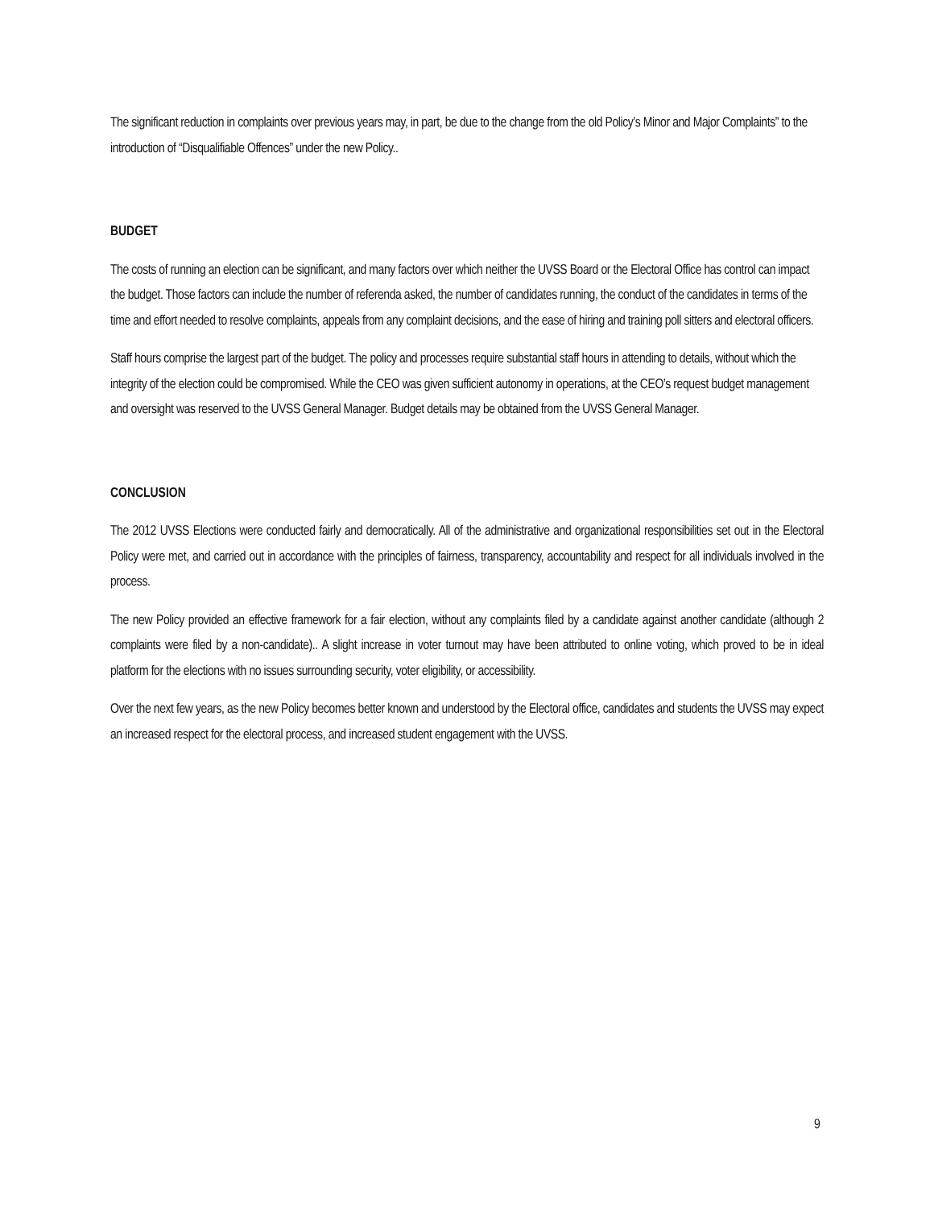The significant reduction in complaints over previous years may, in part, be due to the change from the old Policy’s Minor and Major Complaints” to the introduction of “Disqualifiable Offences” under the new Policy..
BUDGET
The costs of running an election can be significant, and many factors over which neither the UVSS Board or the Electoral Office has control can impact the budget. Those factors can include the number of referenda asked, the number of candidates running, the conduct of the candidates in terms of the time and effort needed to resolve complaints, appeals from any complaint decisions, and the ease of hiring and training poll sitters and electoral officers.
Staff hours comprise the largest part of the budget. The policy and processes require substantial staff hours in attending to details, without which the integrity of the election could be compromised. While the CEO was given sufficient autonomy in operations, at the CEO’s request budget management and oversight was reserved to the UVSS General Manager. Budget details may be obtained from the UVSS General Manager.
CONCLUSION
The 2012 UVSS Elections were conducted fairly and democratically. All of the administrative and organizational responsibilities set out in the Electoral Policy were met, and carried out in accordance with the principles of fairness, transparency, accountability and respect for all individuals involved in the process.
The new Policy provided an effective framework for a fair election, without any complaints filed by a candidate against another candidate (although 2 complaints were filed by a non-candidate).. A slight increase in voter turnout may have been attributed to online voting, which proved to be in ideal platform for the elections with no issues surrounding security, voter eligibility, or accessibility.
Over the next few years, as the new Policy becomes better known and understood by the Electoral office, candidates and students the UVSS may expect an increased respect for the electoral process, and increased student engagement with the UVSS.
9